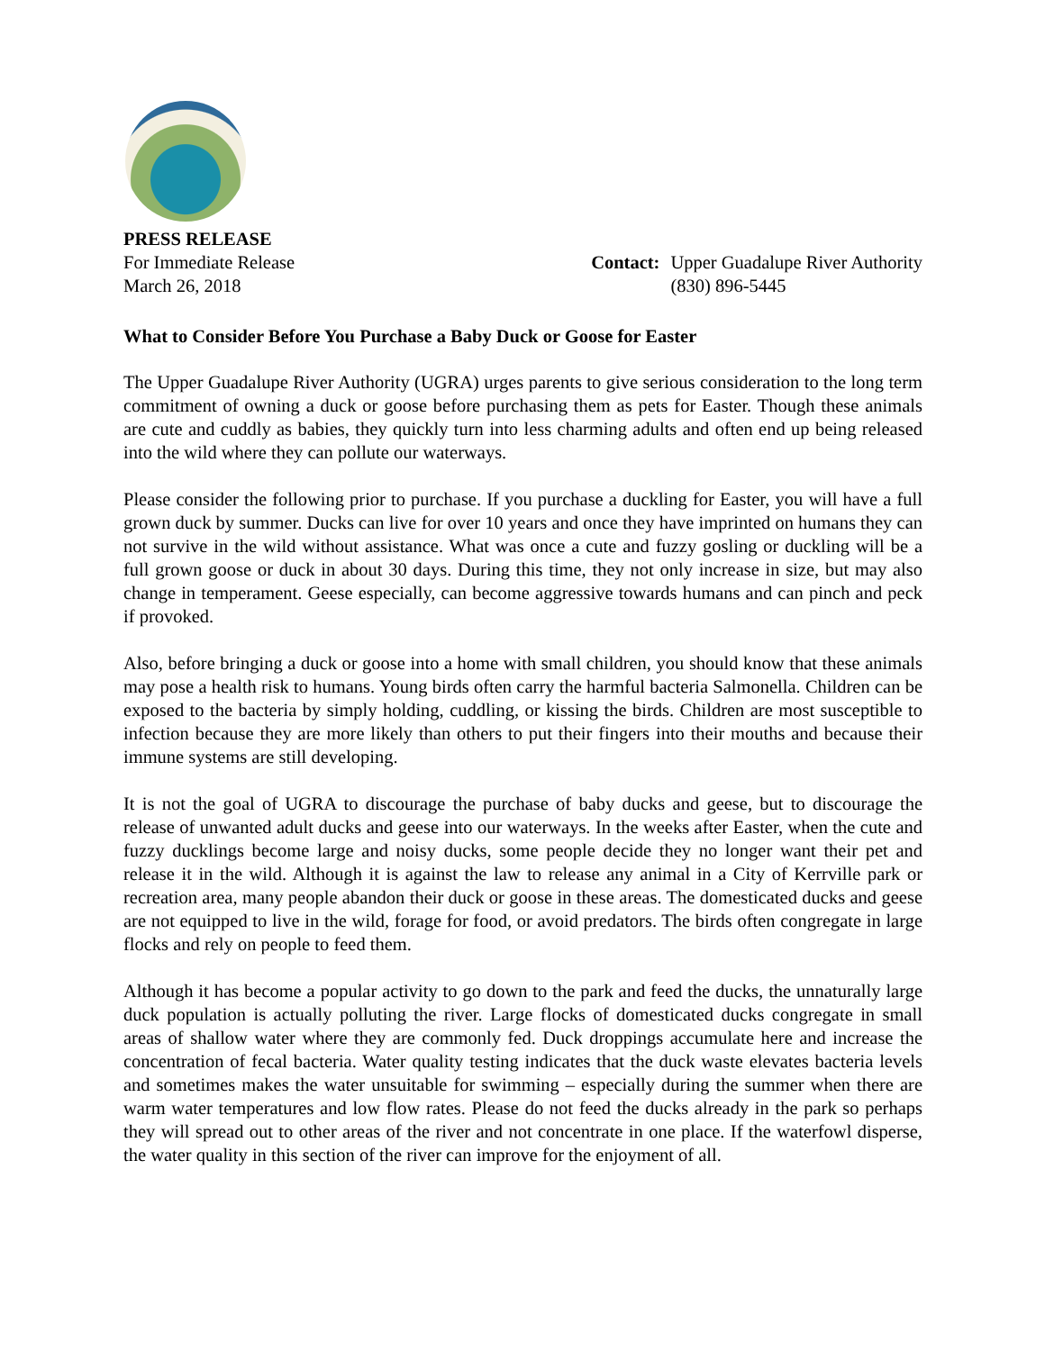PRESS RELEASE
For Immediate Release
March 26, 2018
Contact: Upper Guadalupe River Authority
(830) 896-5445
What to Consider Before You Purchase a Baby Duck or Goose for Easter
The Upper Guadalupe River Authority (UGRA) urges parents to give serious consideration to the long term commitment of owning a duck or goose before purchasing them as pets for Easter. Though these animals are cute and cuddly as babies, they quickly turn into less charming adults and often end up being released into the wild where they can pollute our waterways.
Please consider the following prior to purchase. If you purchase a duckling for Easter, you will have a full grown duck by summer. Ducks can live for over 10 years and once they have imprinted on humans they can not survive in the wild without assistance. What was once a cute and fuzzy gosling or duckling will be a full grown goose or duck in about 30 days. During this time, they not only increase in size, but may also change in temperament. Geese especially, can become aggressive towards humans and can pinch and peck if provoked.
Also, before bringing a duck or goose into a home with small children, you should know that these animals may pose a health risk to humans. Young birds often carry the harmful bacteria Salmonella. Children can be exposed to the bacteria by simply holding, cuddling, or kissing the birds. Children are most susceptible to infection because they are more likely than others to put their fingers into their mouths and because their immune systems are still developing.
It is not the goal of UGRA to discourage the purchase of baby ducks and geese, but to discourage the release of unwanted adult ducks and geese into our waterways. In the weeks after Easter, when the cute and fuzzy ducklings become large and noisy ducks, some people decide they no longer want their pet and release it in the wild. Although it is against the law to release any animal in a City of Kerrville park or recreation area, many people abandon their duck or goose in these areas. The domesticated ducks and geese are not equipped to live in the wild, forage for food, or avoid predators. The birds often congregate in large flocks and rely on people to feed them.
Although it has become a popular activity to go down to the park and feed the ducks, the unnaturally large duck population is actually polluting the river. Large flocks of domesticated ducks congregate in small areas of shallow water where they are commonly fed. Duck droppings accumulate here and increase the concentration of fecal bacteria. Water quality testing indicates that the duck waste elevates bacteria levels and sometimes makes the water unsuitable for swimming – especially during the summer when there are warm water temperatures and low flow rates. Please do not feed the ducks already in the park so perhaps they will spread out to other areas of the river and not concentrate in one place. If the waterfowl disperse, the water quality in this section of the river can improve for the enjoyment of all.